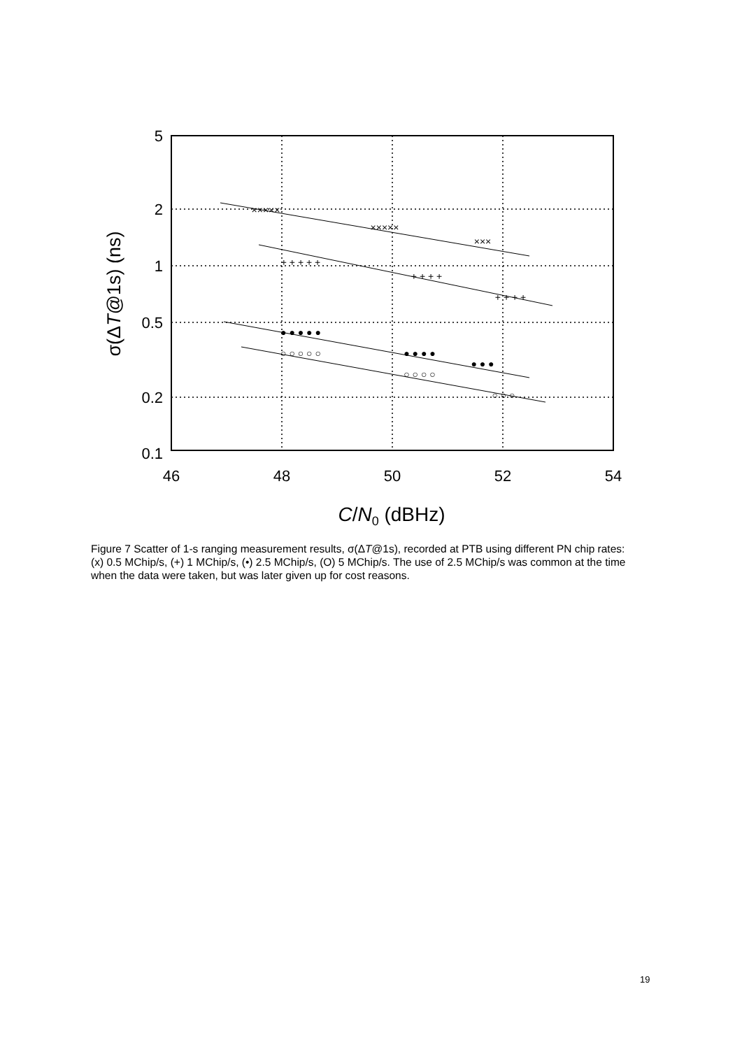5
2
1
0.5
0.2
0.1
46
48
50
52
54
C/N0 (dBHz)
σ(ΔT@1s) (ns)
×××××
×××××
×××
+ + + + +
+ + + +
+ + + +
● ● ● ● ●
● ● ● ●
● ● ●
○ ○ ○ ○ ○
○ ○ ○ ○
○ ○ ○
Figure 7 Scatter of 1-s ranging measurement results, σ(ΔT@1s), recorded at PTB using different PN chip rates: (x) 0.5 MChip/s, (+) 1 MChip/s, (•) 2.5 MChip/s, (O) 5 MChip/s. The use of 2.5 MChip/s was common at the time when the data were taken, but was later given up for cost reasons.
19